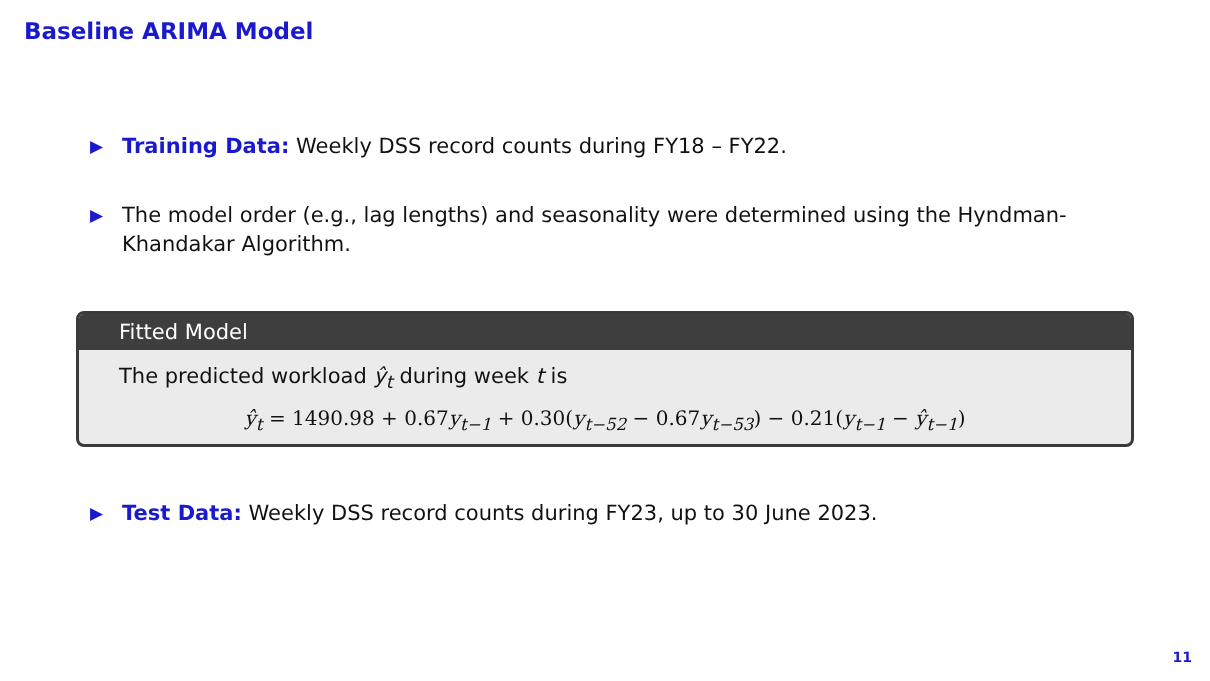Baseline ARIMA Model
▶ Training Data: Weekly DSS record counts during FY18 – FY22.
▶ The model order (e.g., lag lengths) and seasonality were determined using the Hyndman-Khandakar Algorithm.
Fitted Model
The predicted workload ŷ<sub>t</sub> during week t is
ŷ<sub>t</sub> = 1490.98 + 0.67y<sub>t−1</sub> + 0.30(y<sub>t−52</sub> − 0.67y<sub>t−53</sub>) − 0.21(y<sub>t−1</sub> − ŷ<sub>t−1</sub>)
▶ Test Data: Weekly DSS record counts during FY23, up to 30 June 2023.
11